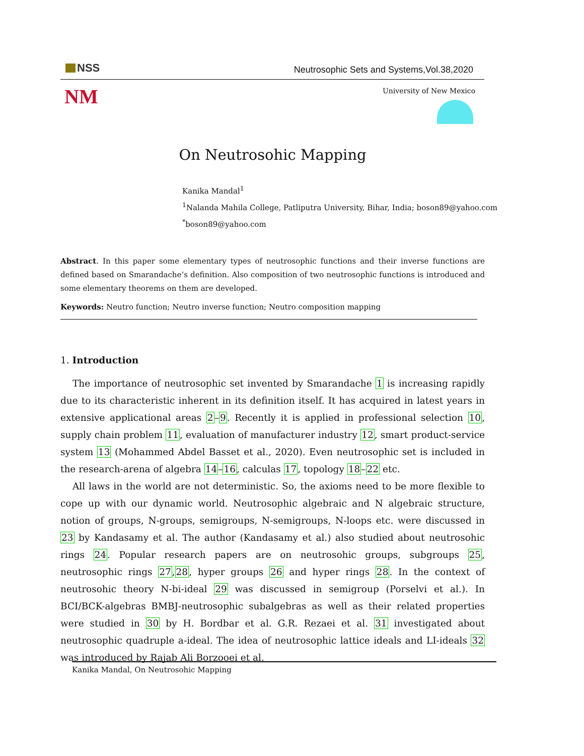NSS
Neutrosophic Sets and Systems,Vol.38,2020
NM University of New Mexico
On Neutrosohic Mapping
Kanika Mandal<sup>1</sup>
<sup>1</sup> Nalanda Mahila College, Patliputra University, Bihar, India; boson89@yahoo.com
<sup>*</sup> boson89@yahoo.com
Abstract. In this paper some elementary types of neutrosophic functions and their inverse functions are defined based on Smarandache’s definition. Also composition of two neutrosophic functions is introduced and some elementary theorems on them are developed.
Keywords: Neutro function; Neutro inverse function; Neutro composition mapping
1. Introduction
The importance of neutrosophic set invented by Smarandache 1 is increasing rapidly due to its characteristic inherent in its definition itself. It has acquired in latest years in extensive applicational areas 2–9. Recently it is applied in professional selection 10, supply chain problem 11, evaluation of manufacturer industry 12, smart product-service system 13 (Mohammed Abdel Basset et al., 2020). Even neutrosophic set is included in the research-arena of algebra 14–16, calculas 17, topology 18–22 etc.
All laws in the world are not deterministic. So, the axioms need to be more flexible to cope up with our dynamic world. Neutrosophic algebraic and N algebraic structure, notion of groups, N-groups, semigroups, N-semigroups, N-loops etc. were discussed in 23 by Kandasamy et al. The author (Kandasamy et al.) also studied about neutrosohic rings 24. Popular research papers are on neutrosohic groups, subgroups 25, neutrosophic rings 27,28, hyper groups 26 and hyper rings 28. In the context of neutrosohic theory N-bi-ideal 29 was discussed in semigroup (Porselvi et al.). In BCI/BCK-algebras BMBJ-neutrosophic subalgebras as well as their related properties were studied in 30 by H. Bordbar et al. G.R. Rezaei et al. 31 investigated about neutrosophic quadruple a-ideal. The idea of neutrosophic lattice ideals and LI-ideals 32 was introduced by Rajab Ali Borzooei et al.
Kanika Mandal, On Neutrosohic Mapping